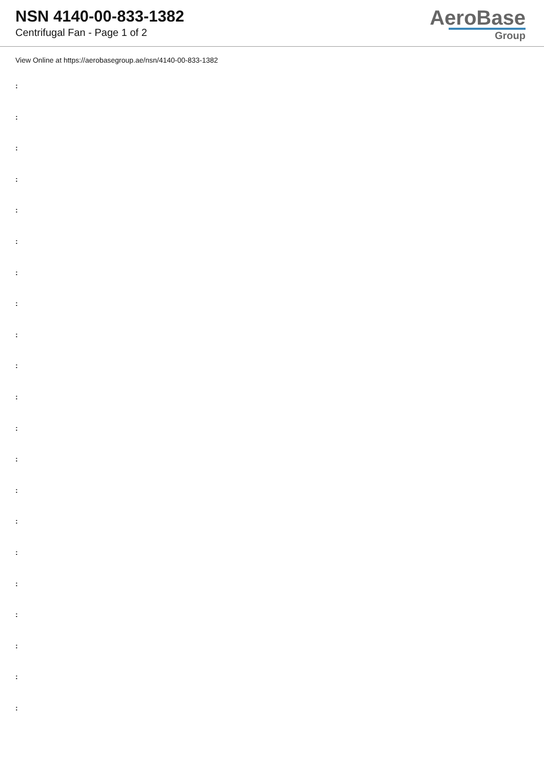NSN 4140-00-833-1382
Centrifugal Fan - Page 1 of 2
AeroBase
Group
View Online at https://aerobasegroup.ae/nsn/4140-00-833-1382
:
:
:
:
:
:
:
:
:
:
:
:
:
:
:
:
:
:
:
:
: